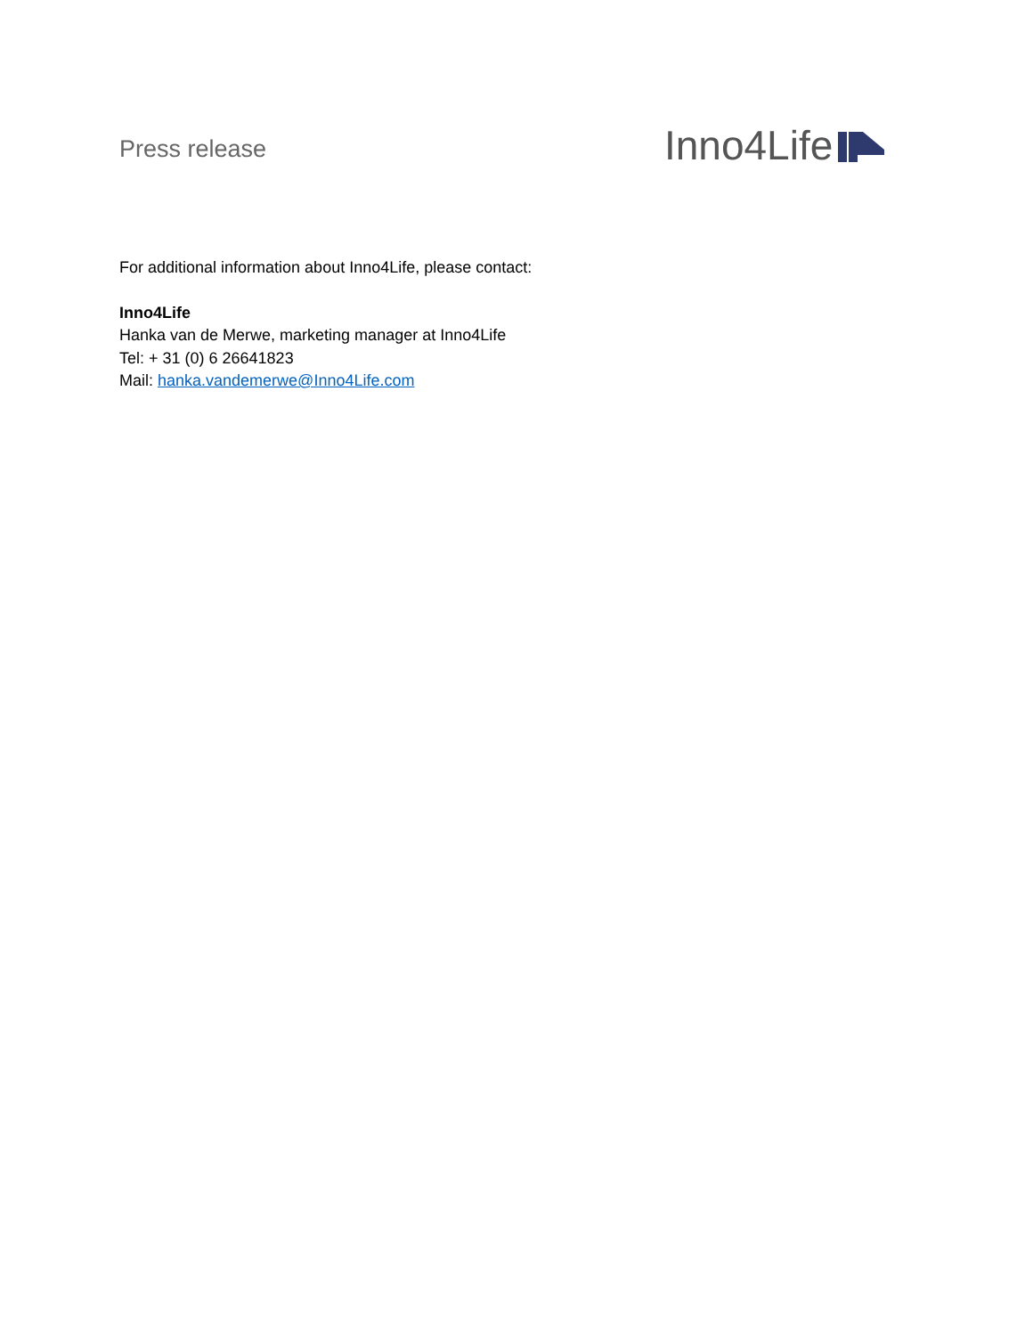Press release Inno4Life
For additional information about Inno4Life, please contact:
Inno4Life
Hanka van de Merwe, marketing manager at Inno4Life
Tel: + 31 (0) 6 26641823
Mail: hanka.vandemerwe@Inno4Life.com